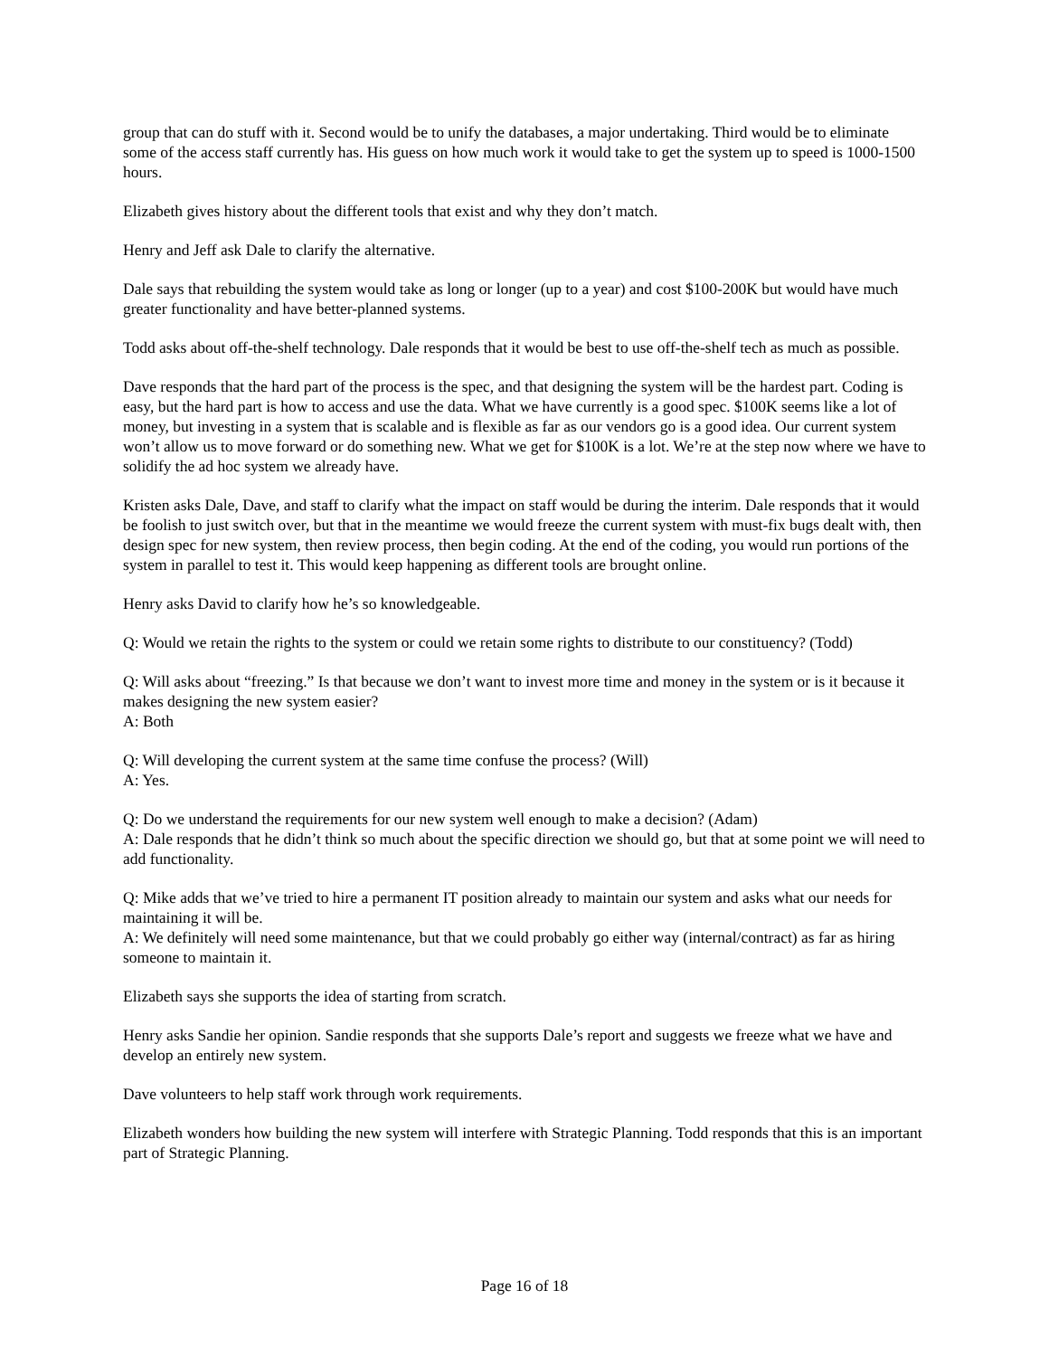group that can do stuff with it. Second would be to unify the databases, a major undertaking. Third would be to eliminate some of the access staff currently has. His guess on how much work it would take to get the system up to speed is 1000-1500 hours.
Elizabeth gives history about the different tools that exist and why they don’t match.
Henry and Jeff ask Dale to clarify the alternative.
Dale says that rebuilding the system would take as long or longer (up to a year) and cost $100-200K but would have much greater functionality and have better-planned systems.
Todd asks about off-the-shelf technology. Dale responds that it would be best to use off-the-shelf tech as much as possible.
Dave responds that the hard part of the process is the spec, and that designing the system will be the hardest part. Coding is easy, but the hard part is how to access and use the data. What we have currently is a good spec. $100K seems like a lot of money, but investing in a system that is scalable and is flexible as far as our vendors go is a good idea. Our current system won’t allow us to move forward or do something new. What we get for $100K is a lot. We’re at the step now where we have to solidify the ad hoc system we already have.
Kristen asks Dale, Dave, and staff to clarify what the impact on staff would be during the interim. Dale responds that it would be foolish to just switch over, but that in the meantime we would freeze the current system with must-fix bugs dealt with, then design spec for new system, then review process, then begin coding. At the end of the coding, you would run portions of the system in parallel to test it. This would keep happening as different tools are brought online.
Henry asks David to clarify how he’s so knowledgeable.
Q: Would we retain the rights to the system or could we retain some rights to distribute to our constituency? (Todd)
Q: Will asks about “freezing.” Is that because we don’t want to invest more time and money in the system or is it because it makes designing the new system easier?
A: Both
Q: Will developing the current system at the same time confuse the process? (Will)
A: Yes.
Q: Do we understand the requirements for our new system well enough to make a decision? (Adam)
A: Dale responds that he didn’t think so much about the specific direction we should go, but that at some point we will need to add functionality.
Q: Mike adds that we’ve tried to hire a permanent IT position already to maintain our system and asks what our needs for maintaining it will be.
A: We definitely will need some maintenance, but that we could probably go either way (internal/contract) as far as hiring someone to maintain it.
Elizabeth says she supports the idea of starting from scratch.
Henry asks Sandie her opinion. Sandie responds that she supports Dale’s report and suggests we freeze what we have and develop an entirely new system.
Dave volunteers to help staff work through work requirements.
Elizabeth wonders how building the new system will interfere with Strategic Planning. Todd responds that this is an important part of Strategic Planning.
Page 16 of 18